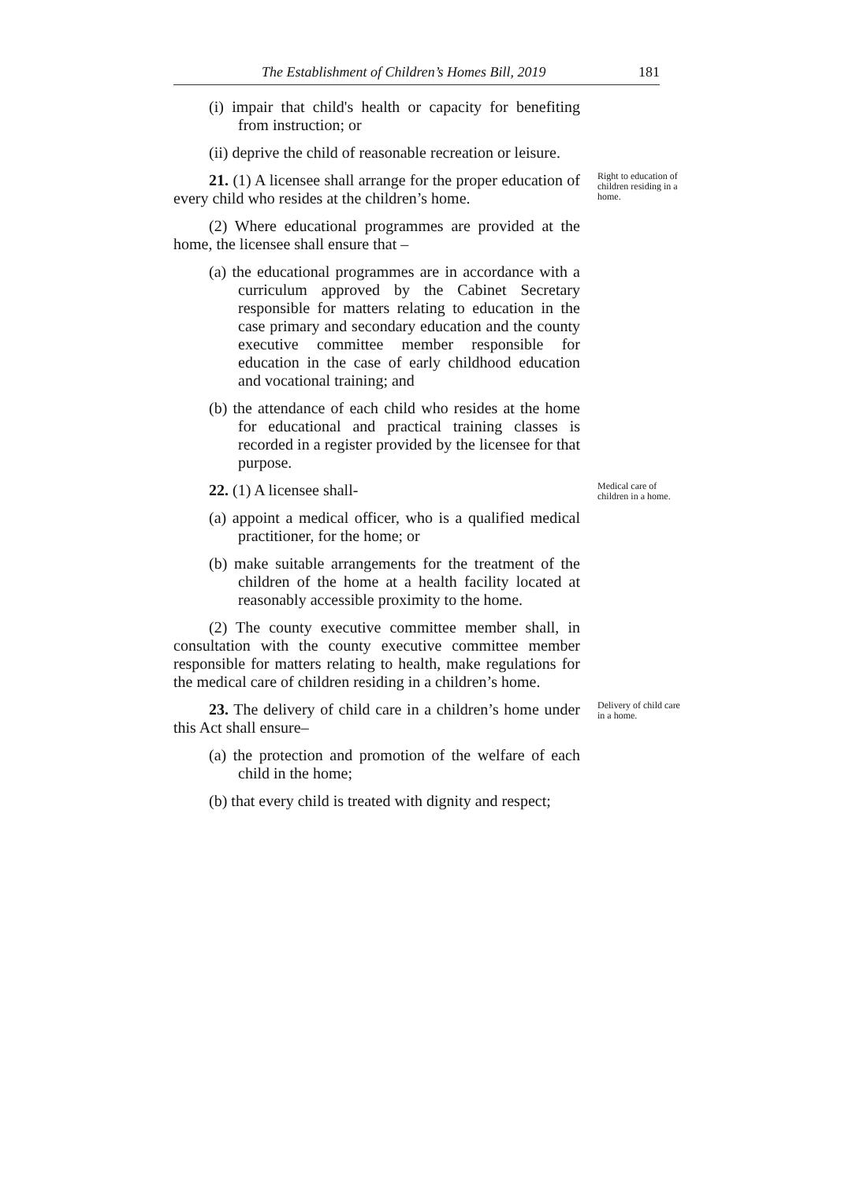The Establishment of Children’s Homes Bill, 2019 181
(i) impair that child's health or capacity for benefiting from instruction; or
(ii) deprive the child of reasonable recreation or leisure.
21. (1) A licensee shall arrange for the proper education of every child who resides at the children’s home.
Right to education of children residing in a home.
(2) Where educational programmes are provided at the home, the licensee shall ensure that –
(a) the educational programmes are in accordance with a curriculum approved by the Cabinet Secretary responsible for matters relating to education in the case primary and secondary education and the county executive committee member responsible for education in the case of early childhood education and vocational training; and
(b) the attendance of each child who resides at the home for educational and practical training classes is recorded in a register provided by the licensee for that purpose.
22. (1) A licensee shall-
(a) appoint a medical officer, who is a qualified medical practitioner, for the home; or
(b) make suitable arrangements for the treatment of the children of the home at a health facility located at reasonably accessible proximity to the home.
(2) The county executive committee member shall, in consultation with the county executive committee member responsible for matters relating to health, make regulations for the medical care of children residing in a children’s home.
Medical care of children in a home.
23. The delivery of child care in a children’s home under this Act shall ensure–
(a) the protection and promotion of the welfare of each child in the home;
(b) that every child is treated with dignity and respect;
Delivery of child care in a home.